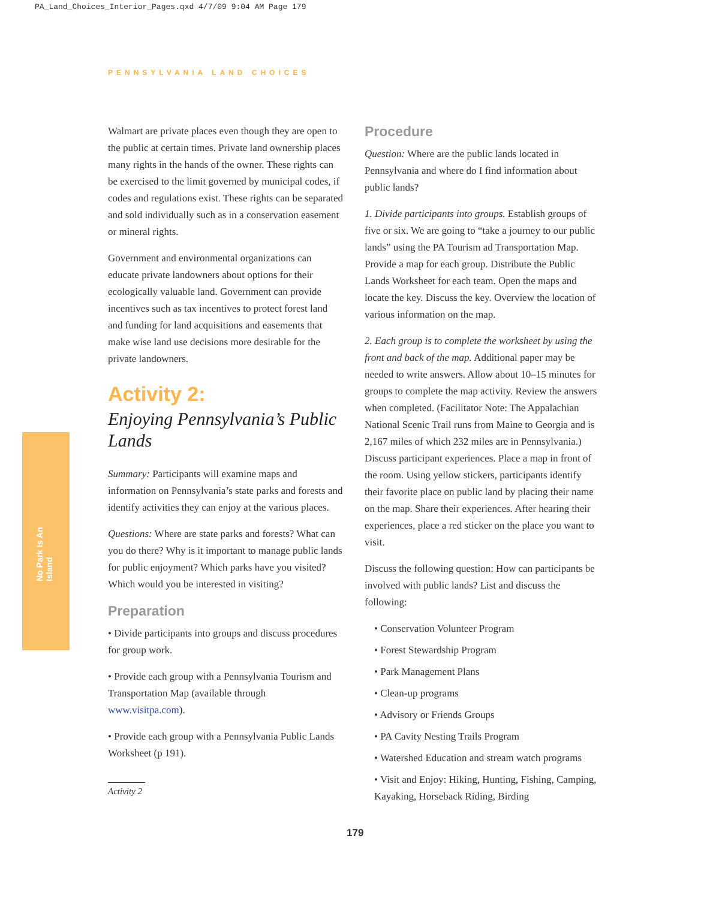PA_Land_Choices_Interior_Pages.qxd 4/7/09 9:04 AM Page 179
PENNSYLVANIA LAND CHOICES
No Park Is An Island
Walmart are private places even though they are open to the public at certain times. Private land ownership places many rights in the hands of the owner. These rights can be exercised to the limit governed by municipal codes, if codes and regulations exist. These rights can be separated and sold individually such as in a conservation easement or mineral rights.
Government and environmental organizations can educate private landowners about options for their ecologically valuable land. Government can provide incentives such as tax incentives to protect forest land and funding for land acquisitions and easements that make wise land use decisions more desirable for the private landowners.
Activity 2:
Enjoying Pennsylvania’s Public Lands
Summary: Participants will examine maps and information on Pennsylvania’s state parks and forests and identify activities they can enjoy at the various places.
Questions: Where are state parks and forests? What can you do there? Why is it important to manage public lands for public enjoyment? Which parks have you visited? Which would you be interested in visiting?
Preparation
• Divide participants into groups and discuss procedures for group work.
• Provide each group with a Pennsylvania Tourism and Transportation Map (available through www.visitpa.com).
• Provide each group with a Pennsylvania Public Lands Worksheet (p 191).
Procedure
Question: Where are the public lands located in Pennsylvania and where do I find information about public lands?
1. Divide participants into groups. Establish groups of five or six. We are going to “take a journey to our public lands” using the PA Tourism ad Transportation Map. Provide a map for each group. Distribute the Public Lands Worksheet for each team. Open the maps and locate the key. Discuss the key. Overview the location of various information on the map.
2. Each group is to complete the worksheet by using the front and back of the map. Additional paper may be needed to write answers. Allow about 10–15 minutes for groups to complete the map activity. Review the answers when completed. (Facilitator Note: The Appalachian National Scenic Trail runs from Maine to Georgia and is 2,167 miles of which 232 miles are in Pennsylvania.) Discuss participant experiences. Place a map in front of the room. Using yellow stickers, participants identify their favorite place on public land by placing their name on the map. Share their experiences. After hearing their experiences, place a red sticker on the place you want to visit.
Discuss the following question: How can participants be involved with public lands? List and discuss the following:
• Conservation Volunteer Program
• Forest Stewardship Program
• Park Management Plans
• Clean-up programs
• Advisory or Friends Groups
• PA Cavity Nesting Trails Program
• Watershed Education and stream watch programs
• Visit and Enjoy: Hiking, Hunting, Fishing, Camping, Kayaking, Horseback Riding, Birding
Activity 2
179